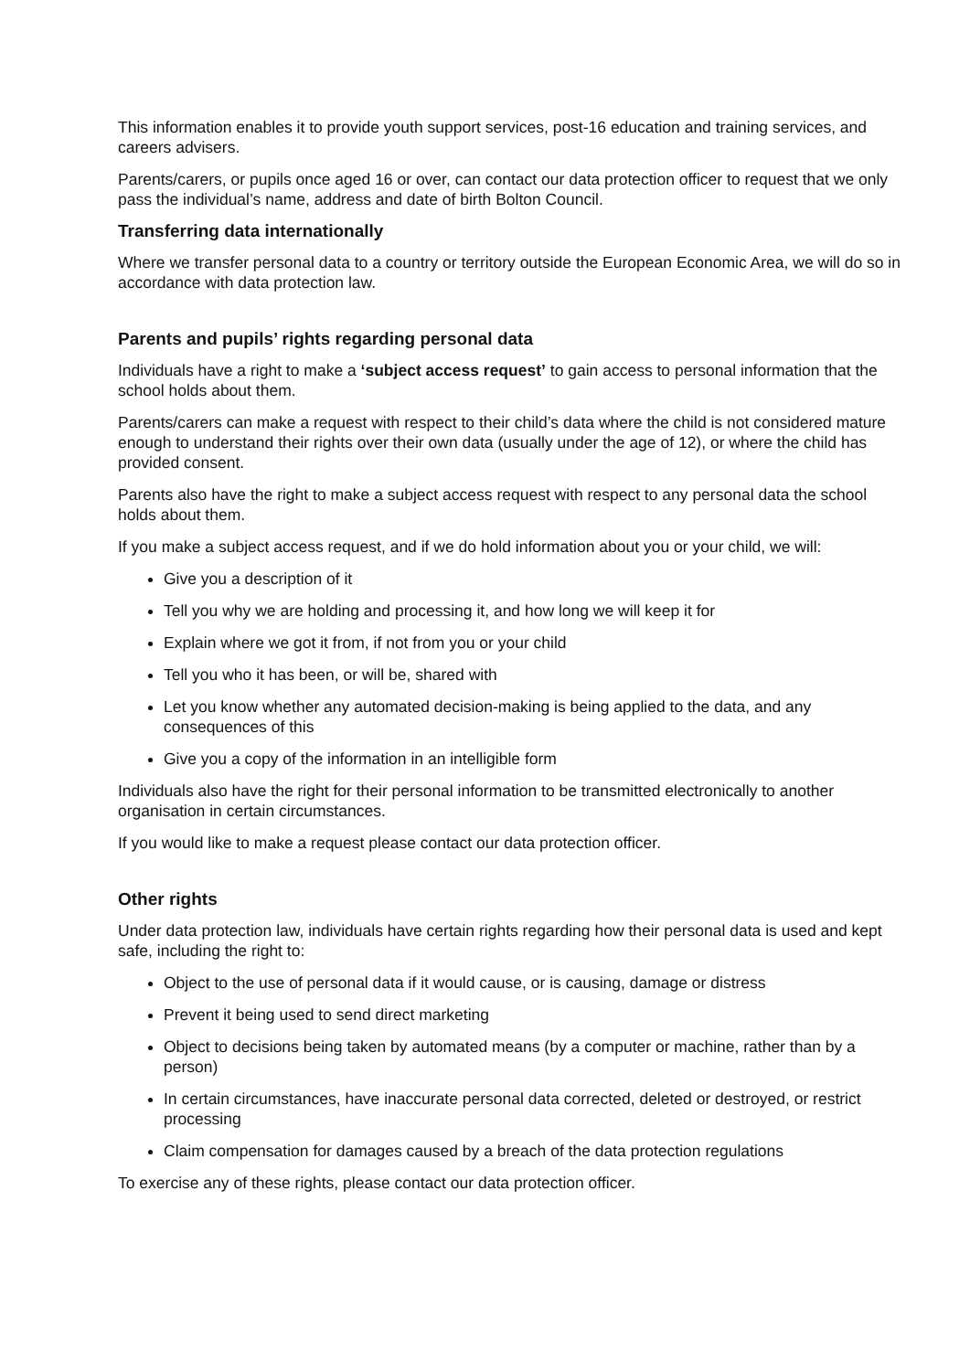This information enables it to provide youth support services, post-16 education and training services, and careers advisers.
Parents/carers, or pupils once aged 16 or over, can contact our data protection officer to request that we only pass the individual’s name, address and date of birth Bolton Council.
Transferring data internationally
Where we transfer personal data to a country or territory outside the European Economic Area, we will do so in accordance with data protection law.
Parents and pupils’ rights regarding personal data
Individuals have a right to make a ‘subject access request’ to gain access to personal information that the school holds about them.
Parents/carers can make a request with respect to their child’s data where the child is not considered mature enough to understand their rights over their own data (usually under the age of 12), or where the child has provided consent.
Parents also have the right to make a subject access request with respect to any personal data the school holds about them.
If you make a subject access request, and if we do hold information about you or your child, we will:
Give you a description of it
Tell you why we are holding and processing it, and how long we will keep it for
Explain where we got it from, if not from you or your child
Tell you who it has been, or will be, shared with
Let you know whether any automated decision-making is being applied to the data, and any consequences of this
Give you a copy of the information in an intelligible form
Individuals also have the right for their personal information to be transmitted electronically to another organisation in certain circumstances.
If you would like to make a request please contact our data protection officer.
Other rights
Under data protection law, individuals have certain rights regarding how their personal data is used and kept safe, including the right to:
Object to the use of personal data if it would cause, or is causing, damage or distress
Prevent it being used to send direct marketing
Object to decisions being taken by automated means (by a computer or machine, rather than by a person)
In certain circumstances, have inaccurate personal data corrected, deleted or destroyed, or restrict processing
Claim compensation for damages caused by a breach of the data protection regulations
To exercise any of these rights, please contact our data protection officer.